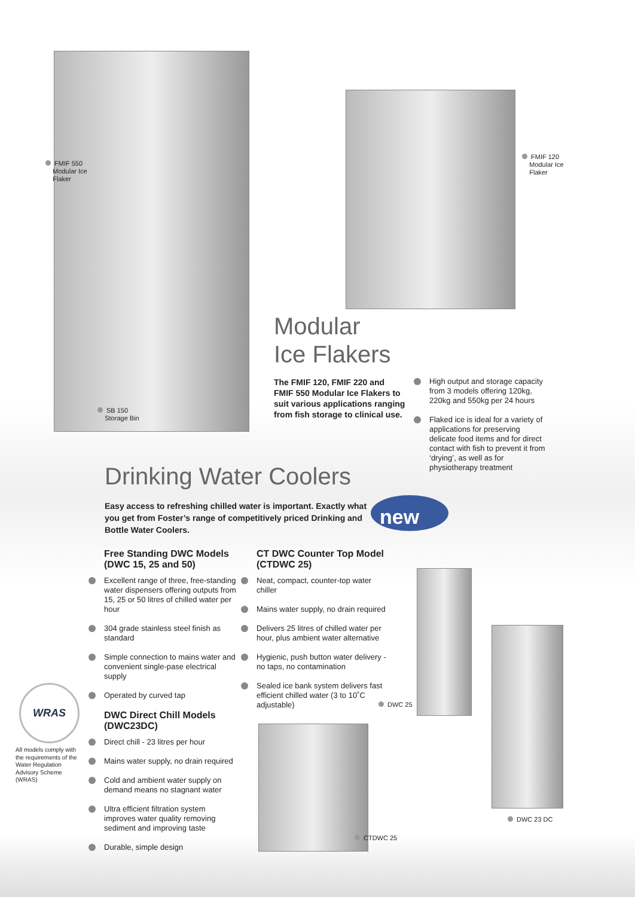FMIF 550
Modular Ice
Flaker
FMIF 120
Modular Ice
Flaker
SB 150
Storage Bin
Modular
Ice Flakers
The FMIF 120, FMIF 220 and FMIF 550 Modular Ice Flakers to suit various applications ranging from fish storage to clinical use.
High output and storage capacity from 3 models offering 120kg, 220kg and 550kg per 24 hours
Flaked ice is ideal for a variety of applications for preserving delicate food items and for direct contact with fish to prevent it from ‘drying’, as well as for physiotherapy treatment
Drinking Water Coolers
Easy access to refreshing chilled water is important. Exactly what you get from Foster’s range of competitively priced Drinking and Bottle Water Coolers.
new
Free Standing DWC Models (DWC 15, 25 and 50)
Excellent range of three, free-standing water dispensers offering outputs from 15, 25 or 50 litres of chilled water per hour
304 grade stainless steel finish as standard
Simple connection to mains water and convenient single-pase electrical supply
Operated by curved tap
DWC Direct Chill Models (DWC23DC)
Direct chill - 23 litres per hour
Mains water supply, no drain required
Cold and ambient water supply on demand means no stagnant water
Ultra efficient filtration system improves water quality removing sediment and improving taste
Durable, simple design
CT DWC Counter Top Model (CTDWC 25)
Neat, compact, counter-top water chiller
Mains water supply, no drain required
Delivers 25 litres of chilled water per hour, plus ambient water alternative
Hygienic, push button water delivery - no taps, no contamination
Sealed ice bank system delivers fast efficient chilled water (3 to 10˚C adjustable)
DWC 25
DWC 23 DC
CTDWC 25
WRAS
All models comply with the requirements of the Water Regulation Advisory Scheme (WRAS)